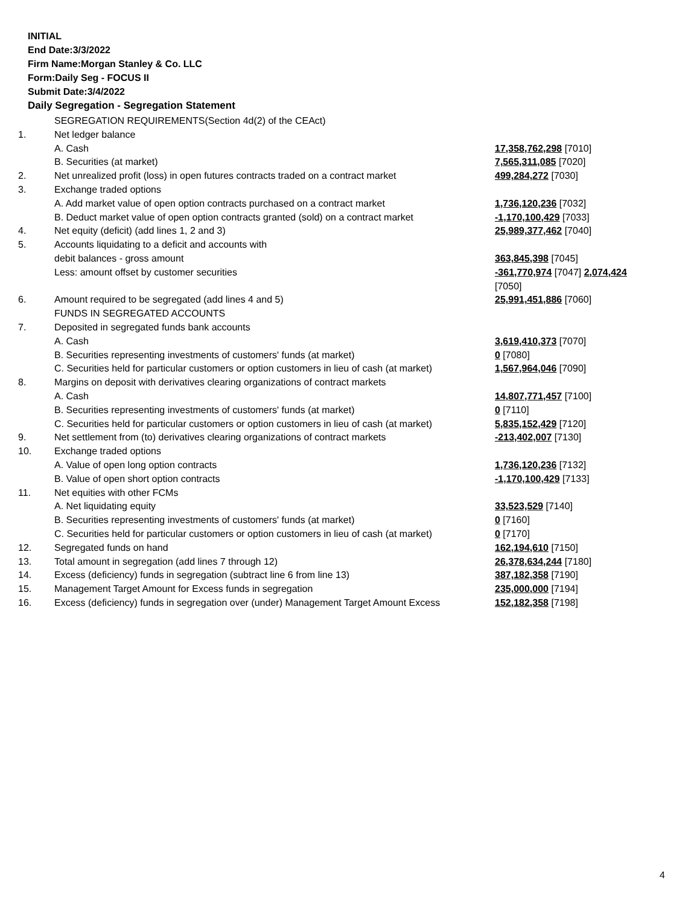INITIAL
End Date:3/3/2022
Firm Name:Morgan Stanley & Co. LLC
Form:Daily Seg - FOCUS II
Submit Date:3/4/2022
Daily Segregation - Segregation Statement
| | SEGREGATION REQUIREMENTS(Section 4d(2) of the CEAct) | |
| 1. | Net ledger balance | |
| | A. Cash | 17,358,762,298 [7010] |
| | B. Securities (at market) | 7,565,311,085 [7020] |
| 2. | Net unrealized profit (loss) in open futures contracts traded on a contract market | 499,284,272 [7030] |
| 3. | Exchange traded options | |
| | A. Add market value of open option contracts purchased on a contract market | 1,736,120,236 [7032] |
| | B. Deduct market value of open option contracts granted (sold) on a contract market | -1,170,100,429 [7033] |
| 4. | Net equity (deficit) (add lines 1, 2 and 3) | 25,989,377,462 [7040] |
| 5. | Accounts liquidating to a deficit and accounts with | |
| | debit balances - gross amount | 363,845,398 [7045] |
| | Less: amount offset by customer securities | -361,770,974 [7047] 2,074,424 [7050] |
| 6. | Amount required to be segregated (add lines 4 and 5) | 25,991,451,886 [7060] |
| | FUNDS IN SEGREGATED ACCOUNTS | |
| 7. | Deposited in segregated funds bank accounts | |
| | A. Cash | 3,619,410,373 [7070] |
| | B. Securities representing investments of customers' funds (at market) | 0 [7080] |
| | C. Securities held for particular customers or option customers in lieu of cash (at market) | 1,567,964,046 [7090] |
| 8. | Margins on deposit with derivatives clearing organizations of contract markets | |
| | A. Cash | 14,807,771,457 [7100] |
| | B. Securities representing investments of customers' funds (at market) | 0 [7110] |
| | C. Securities held for particular customers or option customers in lieu of cash (at market) | 5,835,152,429 [7120] |
| 9. | Net settlement from (to) derivatives clearing organizations of contract markets | -213,402,007 [7130] |
| 10. | Exchange traded options | |
| | A. Value of open long option contracts | 1,736,120,236 [7132] |
| | B. Value of open short option contracts | -1,170,100,429 [7133] |
| 11. | Net equities with other FCMs | |
| | A. Net liquidating equity | 33,523,529 [7140] |
| | B. Securities representing investments of customers' funds (at market) | 0 [7160] |
| | C. Securities held for particular customers or option customers in lieu of cash (at market) | 0 [7170] |
| 12. | Segregated funds on hand | 162,194,610 [7150] |
| 13. | Total amount in segregation (add lines 7 through 12) | 26,378,634,244 [7180] |
| 14. | Excess (deficiency) funds in segregation (subtract line 6 from line 13) | 387,182,358 [7190] |
| 15. | Management Target Amount for Excess funds in segregation | 235,000,000 [7194] |
| 16. | Excess (deficiency) funds in segregation over (under) Management Target Amount Excess | 152,182,358 [7198] |
4